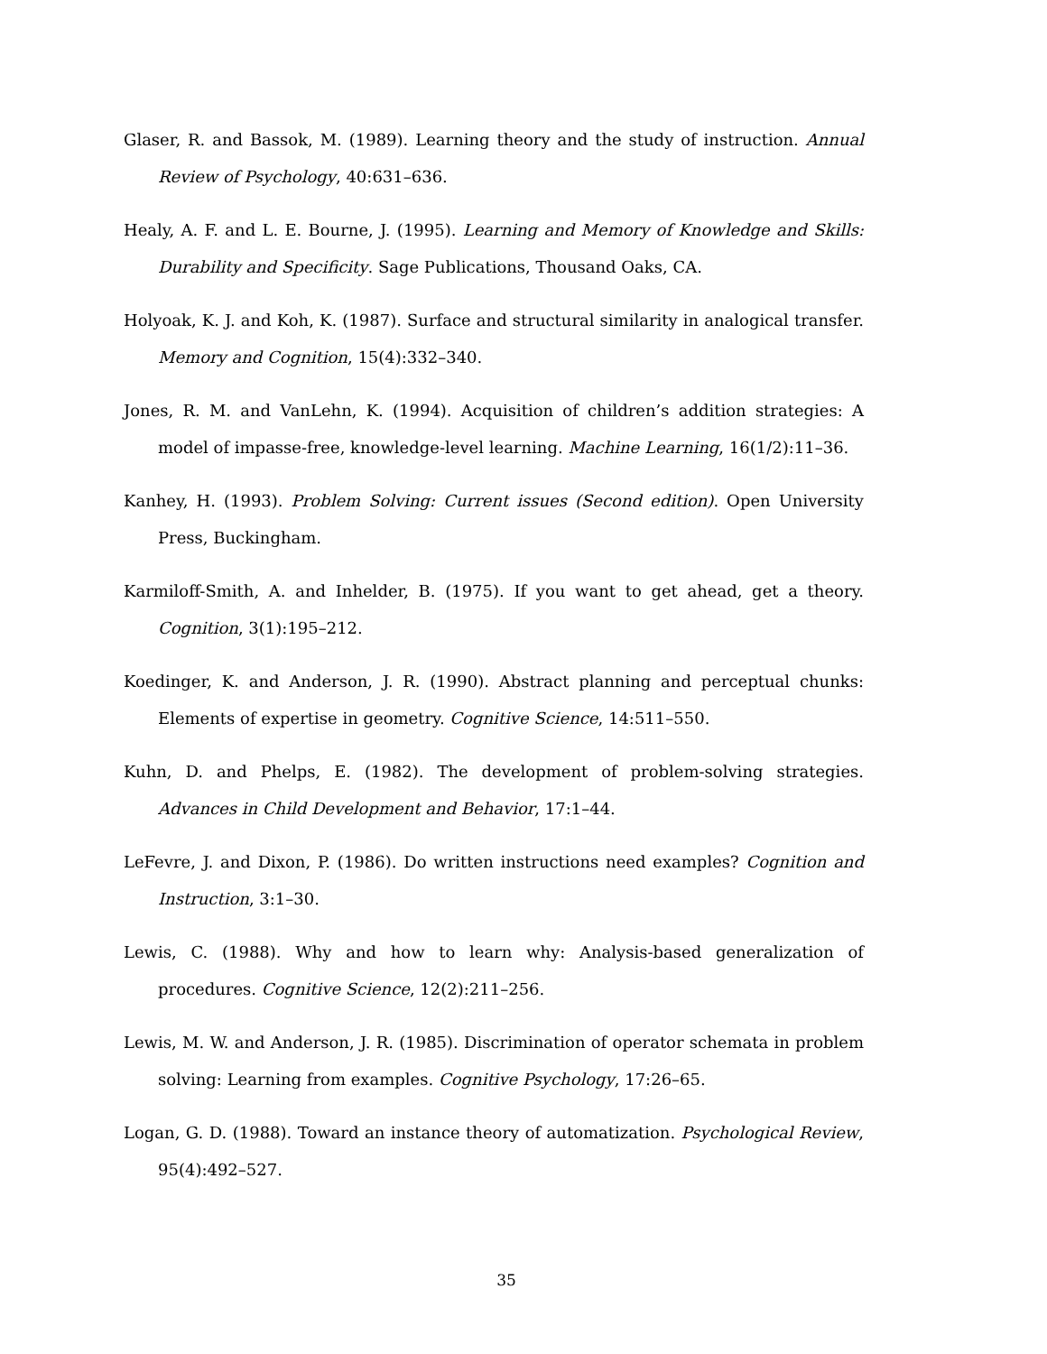Glaser, R. and Bassok, M. (1989). Learning theory and the study of instruction. Annual Review of Psychology, 40:631–636.
Healy, A. F. and L. E. Bourne, J. (1995). Learning and Memory of Knowledge and Skills: Durability and Specificity. Sage Publications, Thousand Oaks, CA.
Holyoak, K. J. and Koh, K. (1987). Surface and structural similarity in analogical transfer. Memory and Cognition, 15(4):332–340.
Jones, R. M. and VanLehn, K. (1994). Acquisition of children’s addition strategies: A model of impasse-free, knowledge-level learning. Machine Learning, 16(1/2):11–36.
Kanhey, H. (1993). Problem Solving: Current issues (Second edition). Open University Press, Buckingham.
Karmiloff-Smith, A. and Inhelder, B. (1975). If you want to get ahead, get a theory. Cognition, 3(1):195–212.
Koedinger, K. and Anderson, J. R. (1990). Abstract planning and perceptual chunks: Elements of expertise in geometry. Cognitive Science, 14:511–550.
Kuhn, D. and Phelps, E. (1982). The development of problem-solving strategies. Advances in Child Development and Behavior, 17:1–44.
LeFevre, J. and Dixon, P. (1986). Do written instructions need examples? Cognition and Instruction, 3:1–30.
Lewis, C. (1988). Why and how to learn why: Analysis-based generalization of procedures. Cognitive Science, 12(2):211–256.
Lewis, M. W. and Anderson, J. R. (1985). Discrimination of operator schemata in problem solving: Learning from examples. Cognitive Psychology, 17:26–65.
Logan, G. D. (1988). Toward an instance theory of automatization. Psychological Review, 95(4):492–527.
35